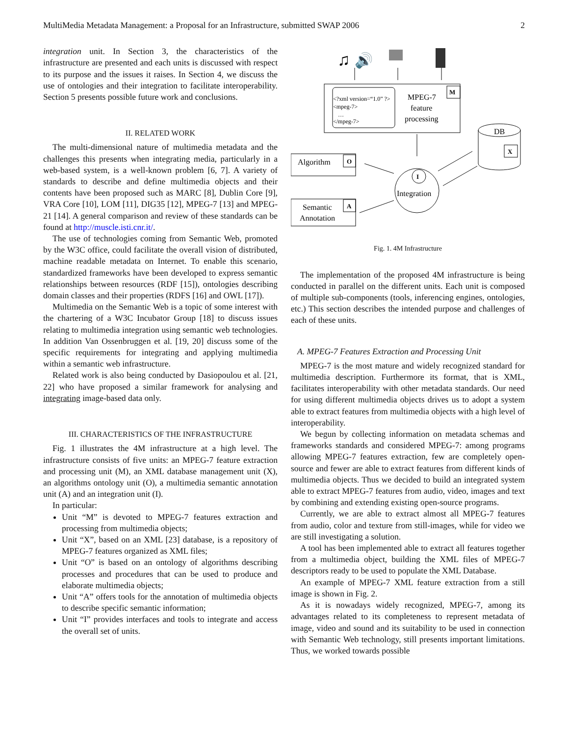MultiMedia Metadata Management: a Proposal for an Infrastructure, submitted SWAP 2006 2
integration unit. In Section 3, the characteristics of the infrastructure are presented and each units is discussed with respect to its purpose and the issues it raises. In Section 4, we discuss the use of ontologies and their integration to facilitate interoperability. Section 5 presents possible future work and conclusions.
II. RELATED WORK
The multi-dimensional nature of multimedia metadata and the challenges this presents when integrating media, particularly in a web-based system, is a well-known problem [6, 7]. A variety of standards to describe and define multimedia objects and their contents have been proposed such as MARC [8], Dublin Core [9], VRA Core [10], LOM [11], DIG35 [12], MPEG-7 [13] and MPEG-21 [14]. A general comparison and review of these standards can be found at http://muscle.isti.cnr.it/.
The use of technologies coming from Semantic Web, promoted by the W3C office, could facilitate the overall vision of distributed, machine readable metadata on Internet. To enable this scenario, standardized frameworks have been developed to express semantic relationships between resources (RDF [15]), ontologies describing domain classes and their properties (RDFS [16] and OWL [17]).
Multimedia on the Semantic Web is a topic of some interest with the chartering of a W3C Incubator Group [18] to discuss issues relating to multimedia integration using semantic web technologies. In addition Van Ossenbruggen et al. [19, 20] discuss some of the specific requirements for integrating and applying multimedia within a semantic web infrastructure.
Related work is also being conducted by Dasiopoulou et al. [21, 22] who have proposed a similar framework for analysing and integrating image-based data only.
III. CHARACTERISTICS OF THE INFRASTRUCTURE
Fig. 1 illustrates the 4M infrastructure at a high level. The infrastructure consists of five units: an MPEG-7 feature extraction and processing unit (M), an XML database management unit (X), an algorithms ontology unit (O), a multimedia semantic annotation unit (A) and an integration unit (I).
In particular:
Unit “M” is devoted to MPEG-7 features extraction and processing from multimedia objects;
Unit “X”, based on an XML [23] database, is a repository of MPEG-7 features organized as XML files;
Unit “O” is based on an ontology of algorithms describing processes and procedures that can be used to produce and elaborate multimedia objects;
Unit “A” offers tools for the annotation of multimedia objects to describe specific semantic information;
Unit “I” provides interfaces and tools to integrate and access the overall set of units.
♫
🔊
<?xml version=“1.0” ?>
<mpeg-7>
…
</mpeg-7>
MPEG-7
feature
processing
M
Algorithm
O
Semantic
Annotation
A
I
Integration
DB
X
Fig. 1. 4M Infrastructure
The implementation of the proposed 4M infrastructure is being conducted in parallel on the different units. Each unit is composed of multiple sub-components (tools, inferencing engines, ontologies, etc.) This section describes the intended purpose and challenges of each of these units.
A. MPEG-7 Features Extraction and Processing Unit
MPEG-7 is the most mature and widely recognized standard for multimedia description. Furthermore its format, that is XML, facilitates interoperability with other metadata standards. Our need for using different multimedia objects drives us to adopt a system able to extract features from multimedia objects with a high level of interoperability.
We begun by collecting information on metadata schemas and frameworks standards and considered MPEG-7: among programs allowing MPEG-7 features extraction, few are completely open-source and fewer are able to extract features from different kinds of multimedia objects. Thus we decided to build an integrated system able to extract MPEG-7 features from audio, video, images and text by combining and extending existing open-source programs.
Currently, we are able to extract almost all MPEG-7 features from audio, color and texture from still-images, while for video we are still investigating a solution.
A tool has been implemented able to extract all features together from a multimedia object, building the XML files of MPEG-7 descriptors ready to be used to populate the XML Database.
An example of MPEG-7 XML feature extraction from a still image is shown in Fig. 2.
As it is nowadays widely recognized, MPEG-7, among its advantages related to its completeness to represent metadata of image, video and sound and its suitability to be used in connection with Semantic Web technology, still presents important limitations. Thus, we worked towards possible